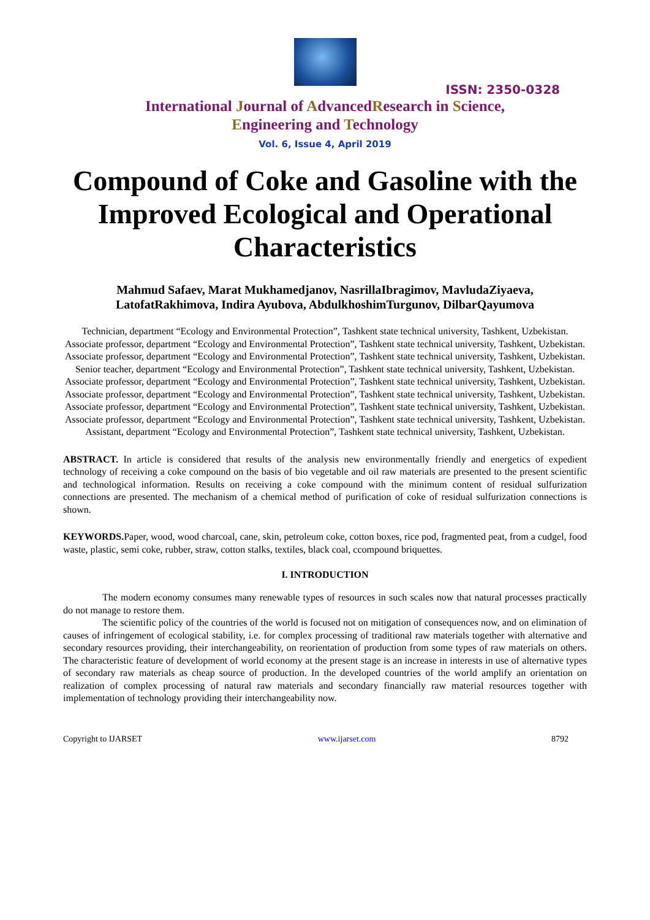ISSN: 2350-0328
International Journal of AdvancedResearch in Science,
Engineering and Technology
Vol. 6, Issue 4, April 2019
Compound of Coke and Gasoline with the Improved Ecological and Operational Characteristics
Mahmud Safaev, Marat Mukhamedjanov, NasrillaIbragimov, MavludaZiyaeva,
LatofatRakhimova, Indira Ayubova, AbdulkhoshimTurgunov, DilbarQayumova
Technician, department “Ecology and Environmental Protection”, Tashkent state technical university, Tashkent, Uzbekistan.
Associate professor, department “Ecology and Environmental Protection”, Tashkent state technical university, Tashkent, Uzbekistan.
Associate professor, department “Ecology and Environmental Protection”, Tashkent state technical university, Tashkent, Uzbekistan.
Senior teacher, department “Ecology and Environmental Protection”, Tashkent state technical university, Tashkent, Uzbekistan.
Associate professor, department “Ecology and Environmental Protection”, Tashkent state technical university, Tashkent, Uzbekistan.
Associate professor, department “Ecology and Environmental Protection”, Tashkent state technical university, Tashkent, Uzbekistan.
Associate professor, department “Ecology and Environmental Protection”, Tashkent state technical university, Tashkent, Uzbekistan.
Associate professor, department “Ecology and Environmental Protection”, Tashkent state technical university, Tashkent, Uzbekistan.
Assistant, department “Ecology and Environmental Protection”, Tashkent state technical university, Tashkent, Uzbekistan.
ABSTRACT. In article is considered that results of the analysis new environmentally friendly and energetics of expedient technology of receiving a coke compound on the basis of bio vegetable and oil raw materials are presented to the present scientific and technological information. Results on receiving a coke compound with the minimum content of residual sulfurization connections are presented. The mechanism of a chemical method of purification of coke of residual sulfurization connections is shown.
KEYWORDS. Paper, wood, wood charcoal, cane, skin, petroleum coke, cotton boxes, rice pod, fragmented peat, from a cudgel, food waste, plastic, semi coke, rubber, straw, cotton stalks, textiles, black coal, ccompound briquettes.
I. INTRODUCTION
The modern economy consumes many renewable types of resources in such scales now that natural processes practically do not manage to restore them.
The scientific policy of the countries of the world is focused not on mitigation of consequences now, and on elimination of causes of infringement of ecological stability, i.e. for complex processing of traditional raw materials together with alternative and secondary resources providing, their interchangeability, on reorientation of production from some types of raw materials on others. The characteristic feature of development of world economy at the present stage is an increase in interests in use of alternative types of secondary raw materials as cheap source of production. In the developed countries of the world amplify an orientation on realization of complex processing of natural raw materials and secondary financially raw material resources together with implementation of technology providing their interchangeability now.
Copyright to IJARSET www.ijarset.com 8792